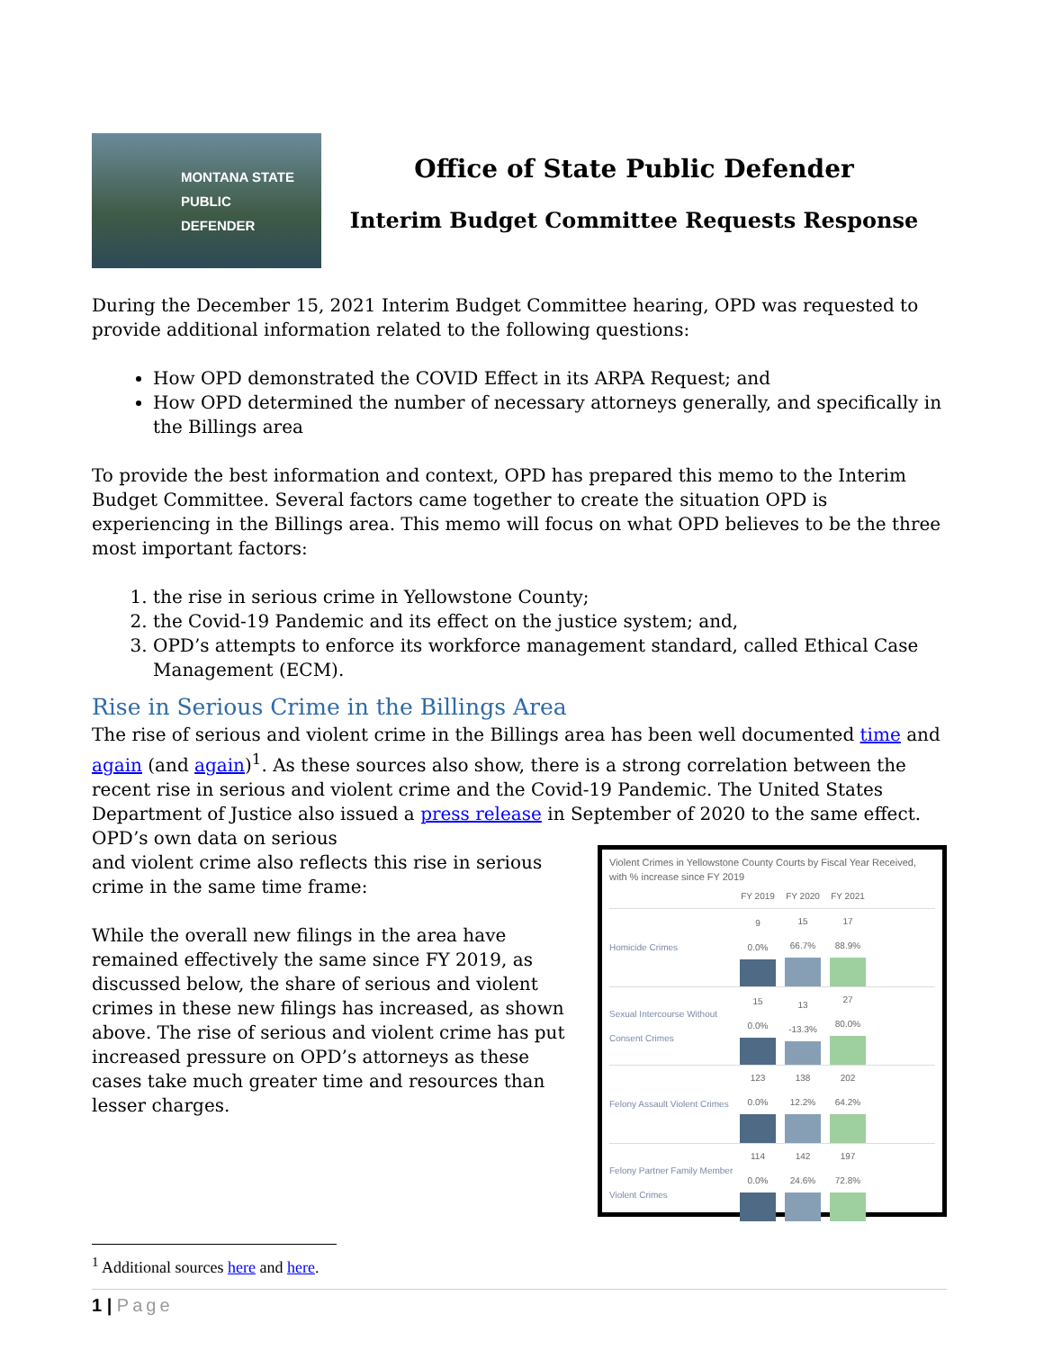MONTANA STATE
PUBLIC
DEFENDER
Office of State Public Defender
Interim Budget Committee Requests Response
During the December 15, 2021 Interim Budget Committee hearing, OPD was requested to provide additional information related to the following questions:
How OPD demonstrated the COVID Effect in its ARPA Request; and
How OPD determined the number of necessary attorneys generally, and specifically in the Billings area
To provide the best information and context, OPD has prepared this memo to the Interim Budget Committee. Several factors came together to create the situation OPD is experiencing in the Billings area. This memo will focus on what OPD believes to be the three most important factors:
1. the rise in serious crime in Yellowstone County;
2. the Covid-19 Pandemic and its effect on the justice system; and,
3. OPD’s attempts to enforce its workforce management standard, called Ethical Case Management (ECM).
Rise in Serious Crime in the Billings Area
The rise of serious and violent crime in the Billings area has been well documented time and again (and again)<sup>1</sup>. As these sources also show, there is a strong correlation between the recent rise in serious and violent crime and the Covid-19 Pandemic. The United States Department of Justice also issued a press release in September of 2020 to the same effect. OPD’s own data on serious
and violent crime also reflects this rise in serious crime in the same time frame:
While the overall new filings in the area have remained effectively the same since FY 2019, as discussed below, the share of serious and violent crimes in these new filings has increased, as shown above. The rise of serious and violent crime has put increased pressure on OPD’s attorneys as these cases take much greater time and resources than lesser charges.
Violent Crimes in Yellowstone County Courts by Fiscal Year Received, with % increase since FY 2019
FY 2019 FY 2020 FY 2021
Homicide Crimes
9
0.0%
15
66.7%
17
88.9%
Sexual Intercourse Without Consent Crimes
15
0.0%
13
-13.3%
27
80.0%
Felony Assault Violent Crimes
123
0.0%
138
12.2%
202
64.2%
Felony Partner Family Member Violent Crimes
114
0.0%
142
24.6%
197
72.8%
<sup>1</sup> Additional sources here and here.
1 | Page